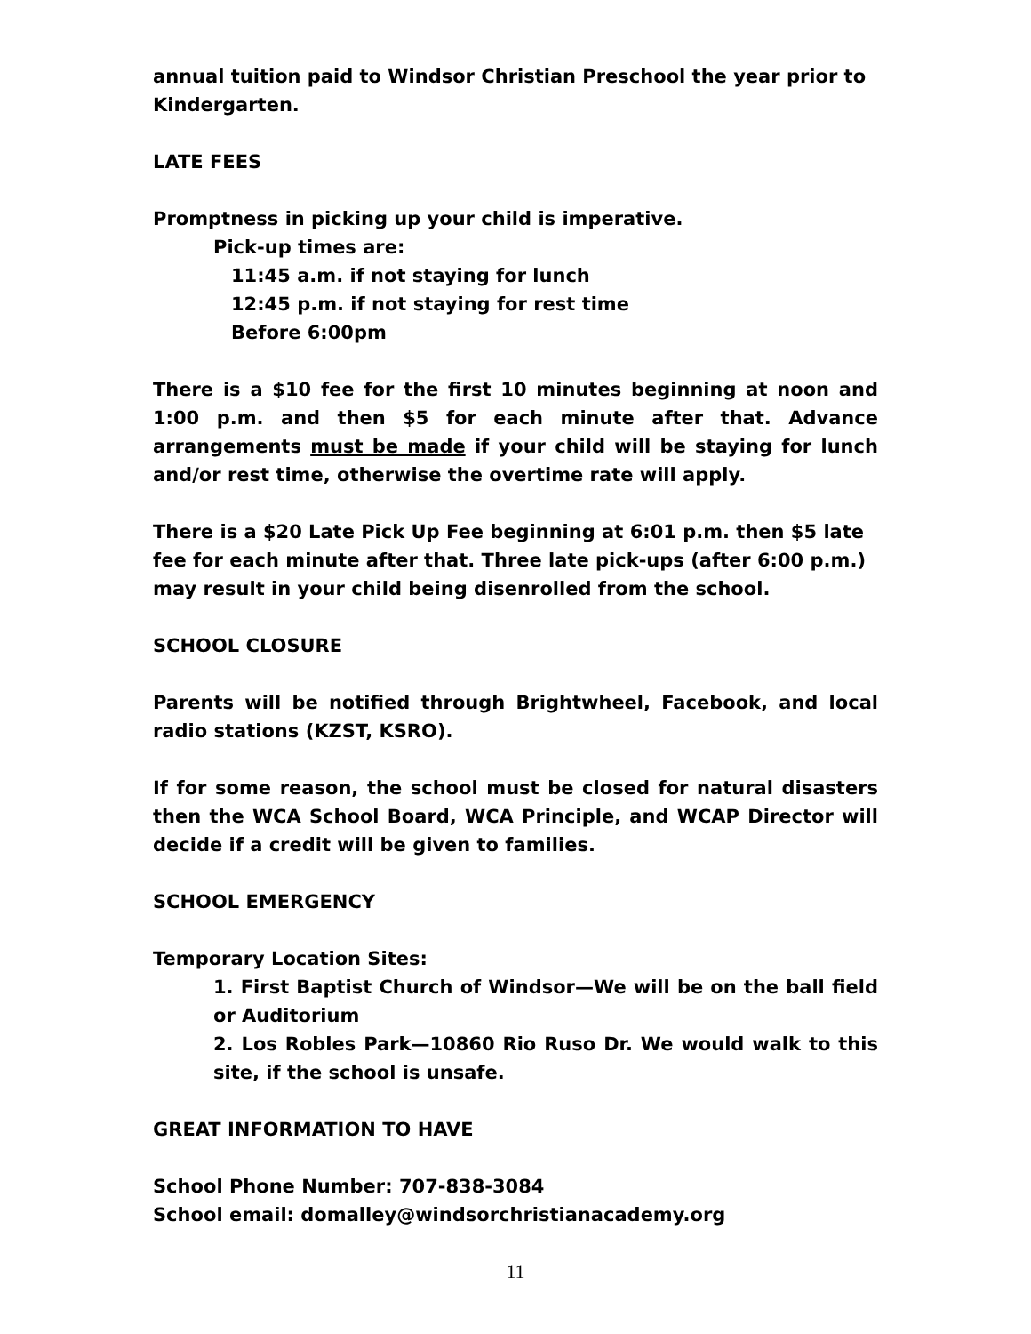annual tuition paid to Windsor Christian Preschool the year prior to Kindergarten.
LATE FEES
Promptness in picking up your child is imperative.
Pick-up times are:
11:45 a.m. if not staying for lunch
12:45 p.m. if not staying for rest time
Before 6:00pm
There is a $10 fee for the first 10 minutes beginning at noon and 1:00 p.m. and then $5 for each minute after that. Advance arrangements must be made if your child will be staying for lunch and/or rest time, otherwise the overtime rate will apply.
There is a $20 Late Pick Up Fee beginning at 6:01 p.m. then $5 late fee for each minute after that. Three late pick-ups (after 6:00 p.m.) may result in your child being disenrolled from the school.
SCHOOL CLOSURE
Parents will be notified through Brightwheel, Facebook, and local radio stations (KZST, KSRO).
If for some reason, the school must be closed for natural disasters then the WCA School Board, WCA Principle, and WCAP Director will decide if a credit will be given to families.
SCHOOL EMERGENCY
Temporary Location Sites:
1. First Baptist Church of Windsor—We will be on the ball field or Auditorium
2. Los Robles Park—10860 Rio Ruso Dr. We would walk to this site, if the school is unsafe.
GREAT INFORMATION TO HAVE
School Phone Number: 707-838-3084
School email: domalley@windsorchristianacademy.org
11